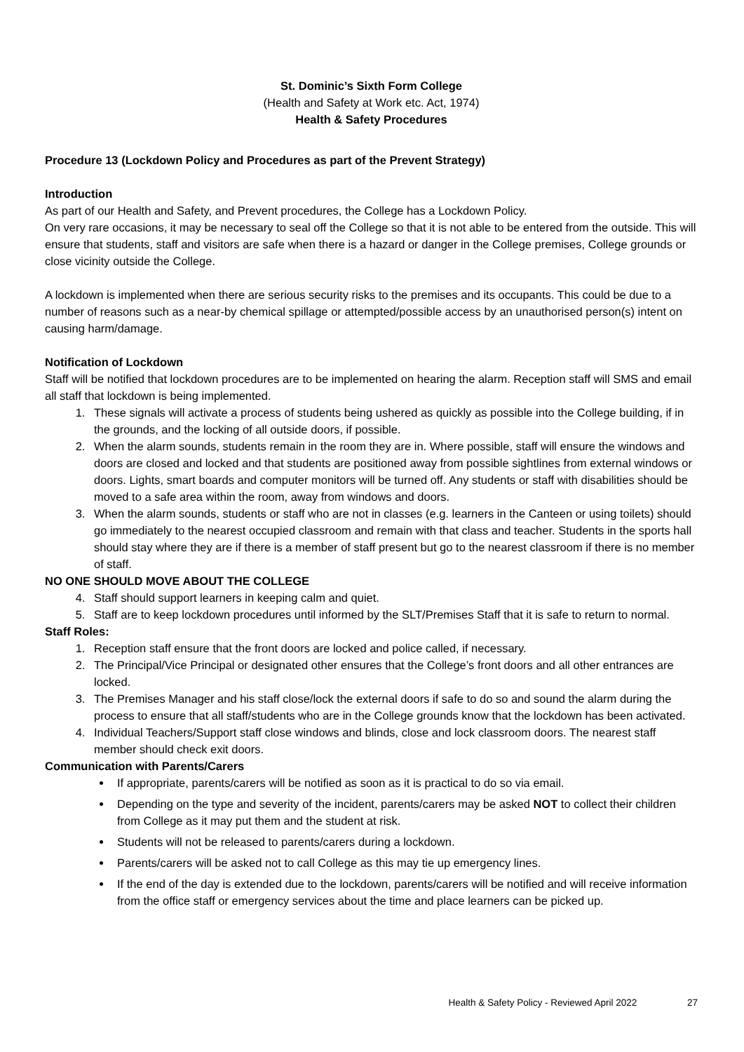St. Dominic’s Sixth Form College
(Health and Safety at Work etc. Act, 1974)
Health & Safety Procedures
Procedure 13 (Lockdown Policy and Procedures as part of the Prevent Strategy)
Introduction
As part of our Health and Safety, and Prevent procedures, the College has a Lockdown Policy.
On very rare occasions, it may be necessary to seal off the College so that it is not able to be entered from the outside. This will ensure that students, staff and visitors are safe when there is a hazard or danger in the College premises, College grounds or close vicinity outside the College.
A lockdown is implemented when there are serious security risks to the premises and its occupants. This could be due to a number of reasons such as a near-by chemical spillage or attempted/possible access by an unauthorised person(s) intent on causing harm/damage.
Notification of Lockdown
Staff will be notified that lockdown procedures are to be implemented on hearing the alarm. Reception staff will SMS and email all staff that lockdown is being implemented.
1. These signals will activate a process of students being ushered as quickly as possible into the College building, if in the grounds, and the locking of all outside doors, if possible.
2. When the alarm sounds, students remain in the room they are in. Where possible, staff will ensure the windows and doors are closed and locked and that students are positioned away from possible sightlines from external windows or doors. Lights, smart boards and computer monitors will be turned off. Any students or staff with disabilities should be moved to a safe area within the room, away from windows and doors.
3. When the alarm sounds, students or staff who are not in classes (e.g. learners in the Canteen or using toilets) should go immediately to the nearest occupied classroom and remain with that class and teacher. Students in the sports hall should stay where they are if there is a member of staff present but go to the nearest classroom if there is no member of staff.
NO ONE SHOULD MOVE ABOUT THE COLLEGE
4. Staff should support learners in keeping calm and quiet.
5. Staff are to keep lockdown procedures until informed by the SLT/Premises Staff that it is safe to return to normal.
Staff Roles:
1. Reception staff ensure that the front doors are locked and police called, if necessary.
2. The Principal/Vice Principal or designated other ensures that the College’s front doors and all other entrances are locked.
3. The Premises Manager and his staff close/lock the external doors if safe to do so and sound the alarm during the process to ensure that all staff/students who are in the College grounds know that the lockdown has been activated.
4. Individual Teachers/Support staff close windows and blinds, close and lock classroom doors. The nearest staff member should check exit doors.
Communication with Parents/Carers
If appropriate, parents/carers will be notified as soon as it is practical to do so via email.
Depending on the type and severity of the incident, parents/carers may be asked NOT to collect their children from College as it may put them and the student at risk.
Students will not be released to parents/carers during a lockdown.
Parents/carers will be asked not to call College as this may tie up emergency lines.
If the end of the day is extended due to the lockdown, parents/carers will be notified and will receive information from the office staff or emergency services about the time and place learners can be picked up.
Health & Safety Policy - Reviewed April 2022 27